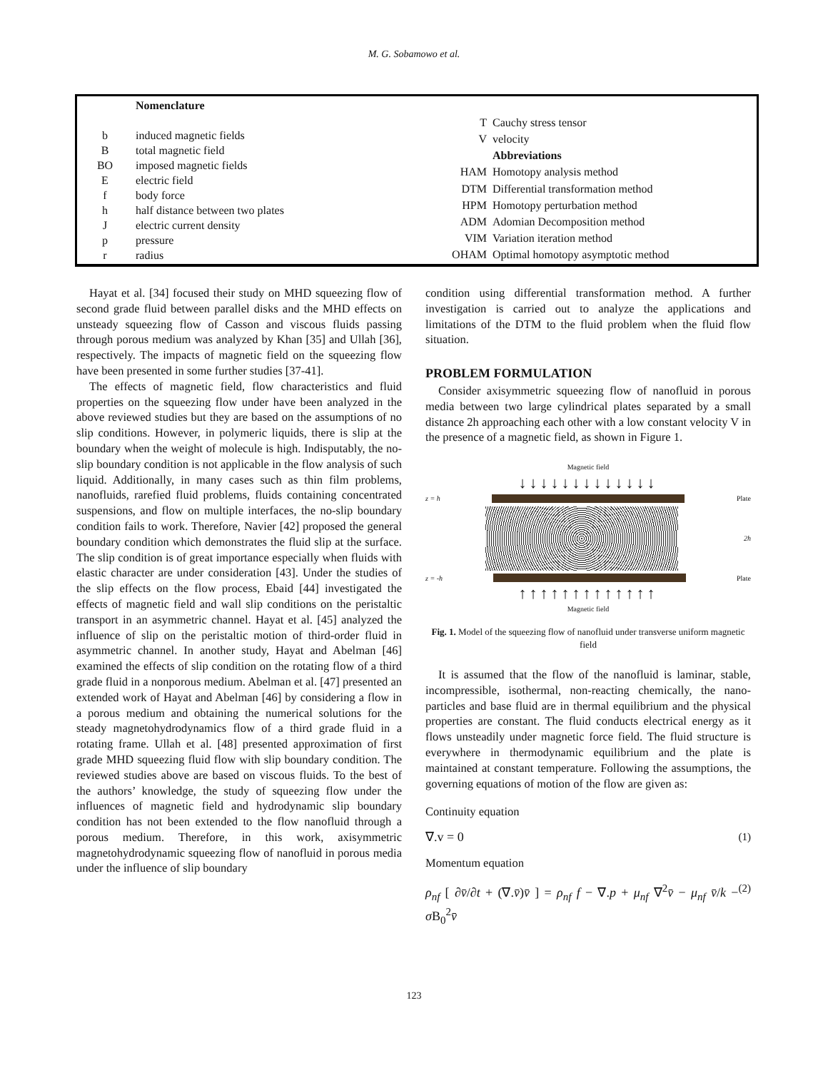M. G. Sobamowo et al.
| | Nomenclature |
| b | induced magnetic fields |
| B | total magnetic field |
| BO | imposed magnetic fields |
| E | electric field |
| f | body force |
| h | half distance between two plates |
| J | electric current density |
| p | pressure |
| r | radius |
| T | Cauchy stress tensor |
| V | velocity |
| | Abbreviations |
| HAM | Homotopy analysis method |
| DTM | Differential transformation method |
| HPM | Homotopy perturbation method |
| ADM | Adomian Decomposition method |
| VIM | Variation iteration method |
| OHAM | Optimal homotopy asymptotic method |
Hayat et al. [34] focused their study on MHD squeezing flow of second grade fluid between parallel disks and the MHD effects on unsteady squeezing flow of Casson and viscous fluids passing through porous medium was analyzed by Khan [35] and Ullah [36], respectively. The impacts of magnetic field on the squeezing flow have been presented in some further studies [37-41].
The effects of magnetic field, flow characteristics and fluid properties on the squeezing flow under have been analyzed in the above reviewed studies but they are based on the assumptions of no slip conditions. However, in polymeric liquids, there is slip at the boundary when the weight of molecule is high. Indisputably, the no-slip boundary condition is not applicable in the flow analysis of such liquid. Additionally, in many cases such as thin film problems, nanofluids, rarefied fluid problems, fluids containing concentrated suspensions, and flow on multiple interfaces, the no-slip boundary condition fails to work. Therefore, Navier [42] proposed the general boundary condition which demonstrates the fluid slip at the surface. The slip condition is of great importance especially when fluids with elastic character are under consideration [43]. Under the studies of the slip effects on the flow process, Ebaid [44] investigated the effects of magnetic field and wall slip conditions on the peristaltic transport in an asymmetric channel. Hayat et al. [45] analyzed the influence of slip on the peristaltic motion of third-order fluid in asymmetric channel. In another study, Hayat and Abelman [46] examined the effects of slip condition on the rotating flow of a third grade fluid in a nonporous medium. Abelman et al. [47] presented an extended work of Hayat and Abelman [46] by considering a flow in a porous medium and obtaining the numerical solutions for the steady magnetohydrodynamics flow of a third grade fluid in a rotating frame. Ullah et al. [48] presented approximation of first grade MHD squeezing fluid flow with slip boundary condition. The reviewed studies above are based on viscous fluids. To the best of the authors’ knowledge, the study of squeezing flow under the influences of magnetic field and hydrodynamic slip boundary condition has not been extended to the flow nanofluid through a porous medium. Therefore, in this work, axisymmetric magnetohydrodynamic squeezing flow of nanofluid in porous media under the influence of slip boundary
condition using differential transformation method. A further investigation is carried out to analyze the applications and limitations of the DTM to the fluid problem when the fluid flow situation.
PROBLEM FORMULATION
Consider axisymmetric squeezing flow of nanofluid in porous media between two large cylindrical plates separated by a small distance 2h approaching each other with a low constant velocity V in the presence of a magnetic field, as shown in Figure 1.
Magnetic field
↓↓↓↓↓↓↓↓↓↓↓↓↓
z = h Plate
2h
z = -h Plate
↑↑↑↑↑↑↑↑↑↑↑↑↑
Magnetic field
Fig. 1. Model of the squeezing flow of nanofluid under transverse uniform magnetic field
It is assumed that the flow of the nanofluid is laminar, stable, incompressible, isothermal, non-reacting chemically, the nano-particles and base fluid are in thermal equilibrium and the physical properties are constant. The fluid conducts electrical energy as it flows unsteadily under magnetic force field. The fluid structure is everywhere in thermodynamic equilibrium and the plate is maintained at constant temperature. Following the assumptions, the governing equations of motion of the flow are given as:
Continuity equation
∇.v = 0 (1)
Momentum equation
ρ<sub>nf</sub> [ ∂v̄/∂t + (∇.v̄)v̄ ] = ρ<sub>nf</sub> f − ∇.p + μ<sub>nf</sub> ∇<sup>2</sup>v̄ − μ<sub>nf</sub> v̄/k − σ B<sub>0</sub><sup>2</sup>v̄ (2)
123